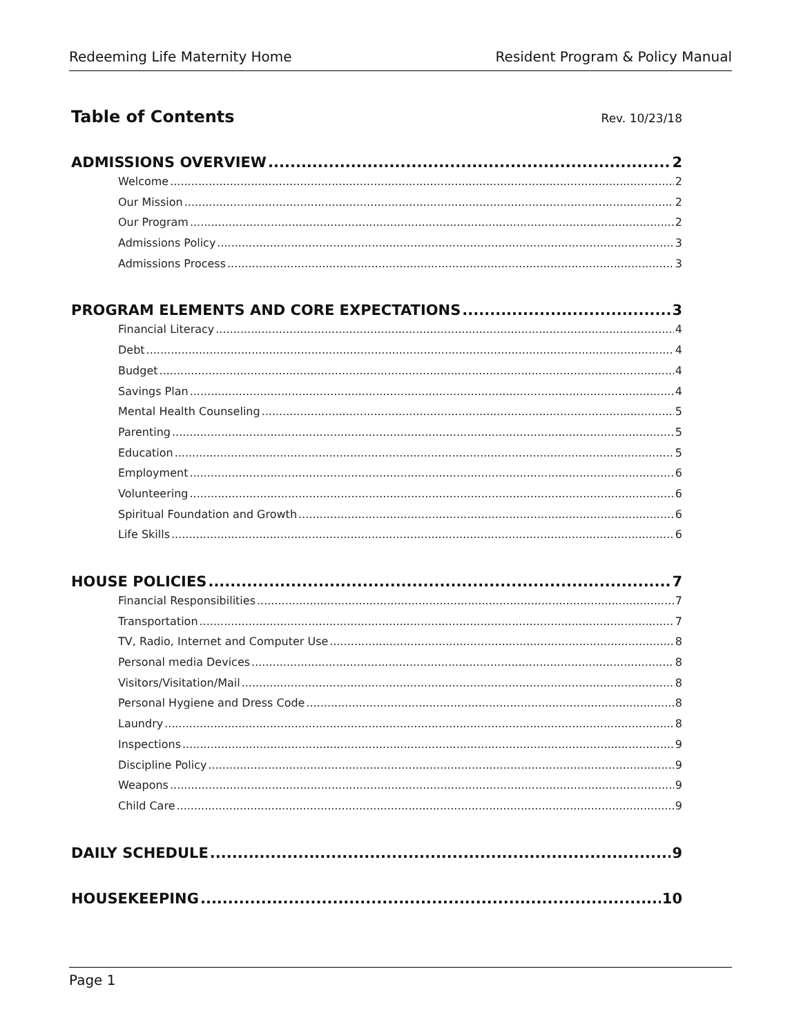Redeeming Life Maternity Home Resident Program & Policy Manual
Table of Contents
Rev. 10/23/18
ADMISSIONS OVERVIEW 2
Welcome 2
Our Mission 2
Our Program 2
Admissions Policy 3
Admissions Process 3
PROGRAM ELEMENTS AND CORE EXPECTATIONS 3
Financial Literacy 4
Debt 4
Budget 4
Savings Plan 4
Mental Health Counseling 5
Parenting 5
Education 5
Employment 6
Volunteering 6
Spiritual Foundation and Growth 6
Life Skills 6
HOUSE POLICIES 7
Financial Responsibilities 7
Transportation 7
TV, Radio, Internet and Computer Use 8
Personal media Devices 8
Visitors/Visitation/Mail 8
Personal Hygiene and Dress Code 8
Laundry 8
Inspections 9
Discipline Policy 9
Weapons 9
Child Care 9
DAILY SCHEDULE 9
HOUSEKEEPING 10
Page 1